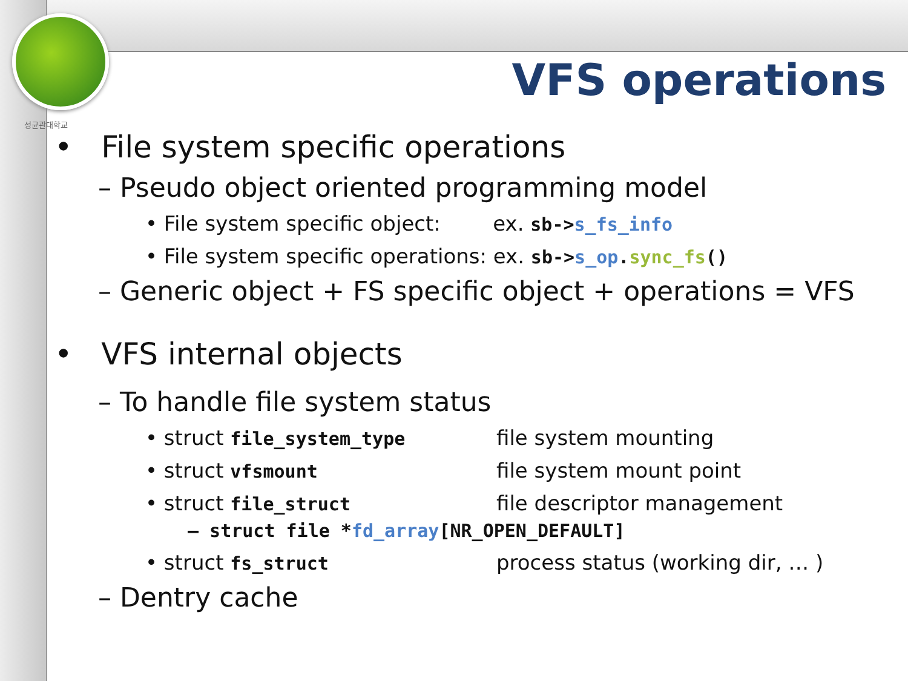성균관대학교
VFS operations
• File system specific operations
– Pseudo object oriented programming model
• File system specific object: ex. sb->s_fs_info
• File system specific operations: ex. sb->s_op.sync_fs()
– Generic object + FS specific object + operations = VFS
• VFS internal objects
– To handle file system status
• struct file_system_type file system mounting
• struct vfsmount file system mount point
• struct file_struct file descriptor management
– struct file *fd_array[NR_OPEN_DEFAULT]
• struct fs_struct process status (working dir, … )
– Dentry cache